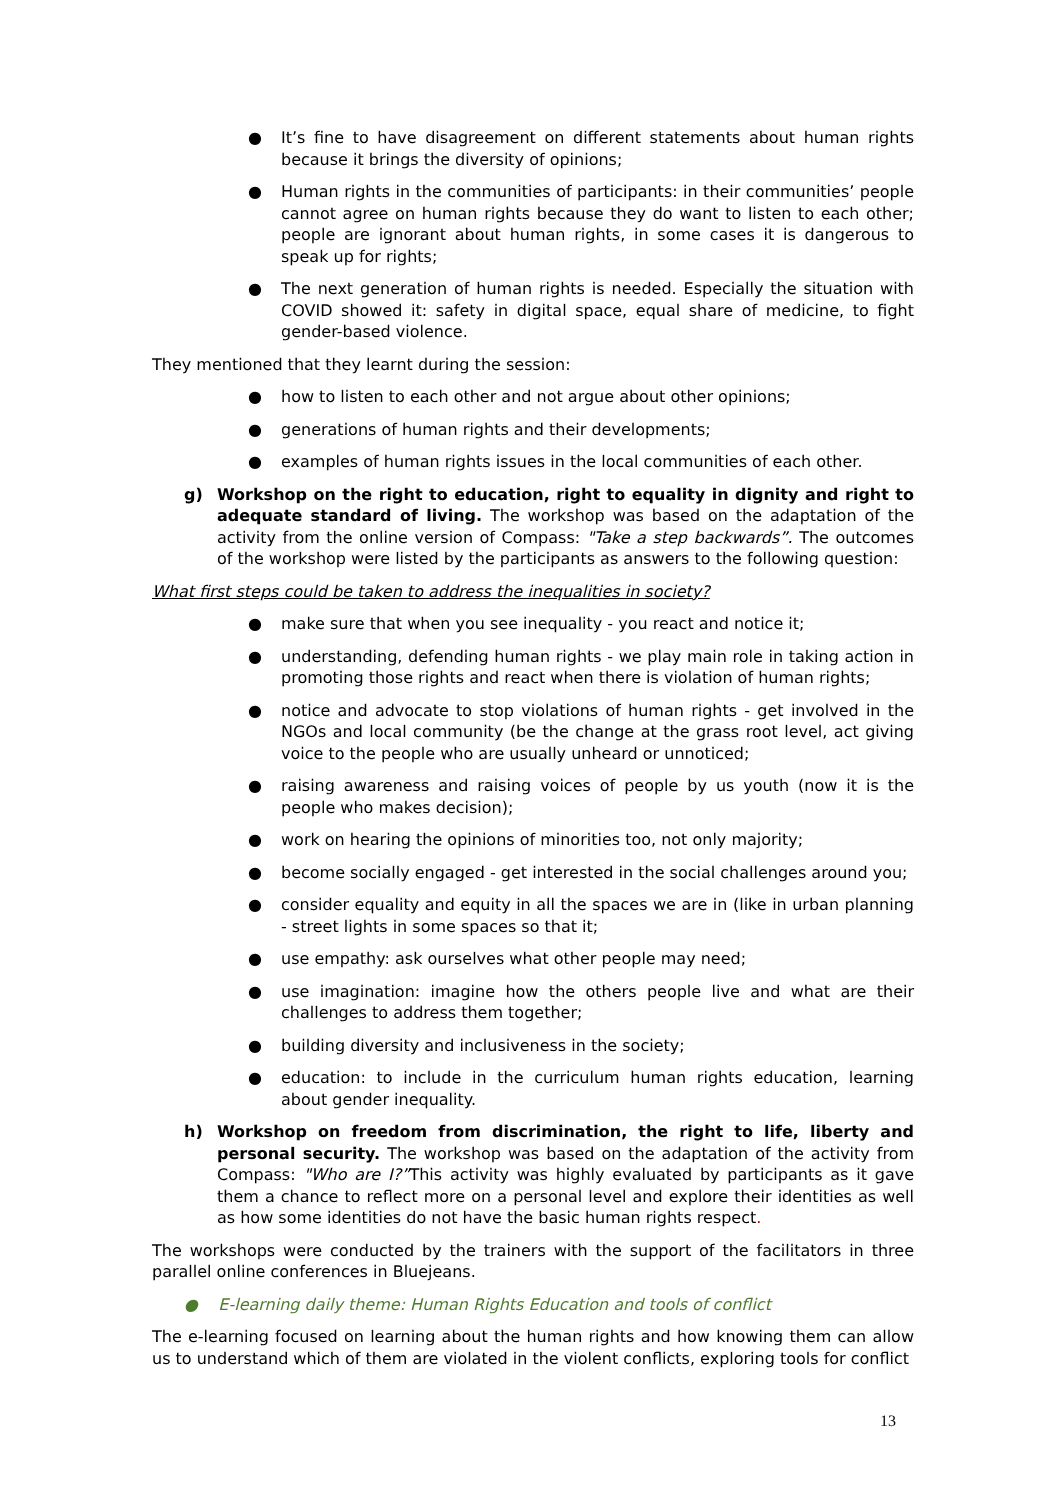● It’s fine to have disagreement on different statements about human rights because it brings the diversity of opinions;
● Human rights in the communities of participants: in their communities’ people cannot agree on human rights because they do want to listen to each other; people are ignorant about human rights, in some cases it is dangerous to speak up for rights;
● The next generation of human rights is needed. Especially the situation with COVID showed it: safety in digital space, equal share of medicine, to fight gender-based violence.
They mentioned that they learnt during the session:
● how to listen to each other and not argue about other opinions;
● generations of human rights and their developments;
● examples of human rights issues in the local communities of each other.
g) Workshop on the right to education, right to equality in dignity and right to adequate standard of living. The workshop was based on the adaptation of the activity from the online version of Compass: "Take a step backwards”. The outcomes of the workshop were listed by the participants as answers to the following question:
What first steps could be taken to address the inequalities in society?
● make sure that when you see inequality - you react and notice it;
● understanding, defending human rights - we play main role in taking action in promoting those rights and react when there is violation of human rights;
● notice and advocate to stop violations of human rights - get involved in the NGOs and local community (be the change at the grass root level, act giving voice to the people who are usually unheard or unnoticed;
● raising awareness and raising voices of people by us youth (now it is the people who makes decision);
● work on hearing the opinions of minorities too, not only majority;
● become socially engaged - get interested in the social challenges around you;
● consider equality and equity in all the spaces we are in (like in urban planning - street lights in some spaces so that it;
● use empathy: ask ourselves what other people may need;
● use imagination: imagine how the others people live and what are their challenges to address them together;
● building diversity and inclusiveness in the society;
● education: to include in the curriculum human rights education, learning about gender inequality.
h) Workshop on freedom from discrimination, the right to life, liberty and personal security. The workshop was based on the adaptation of the activity from Compass: "Who are I?”This activity was highly evaluated by participants as it gave them a chance to reflect more on a personal level and explore their identities as well as how some identities do not have the basic human rights respect.
The workshops were conducted by the trainers with the support of the facilitators in three parallel online conferences in Bluejeans.
● E-learning daily theme: Human Rights Education and tools of conflict
The e-learning focused on learning about the human rights and how knowing them can allow us to understand which of them are violated in the violent conflicts, exploring tools for conflict
13